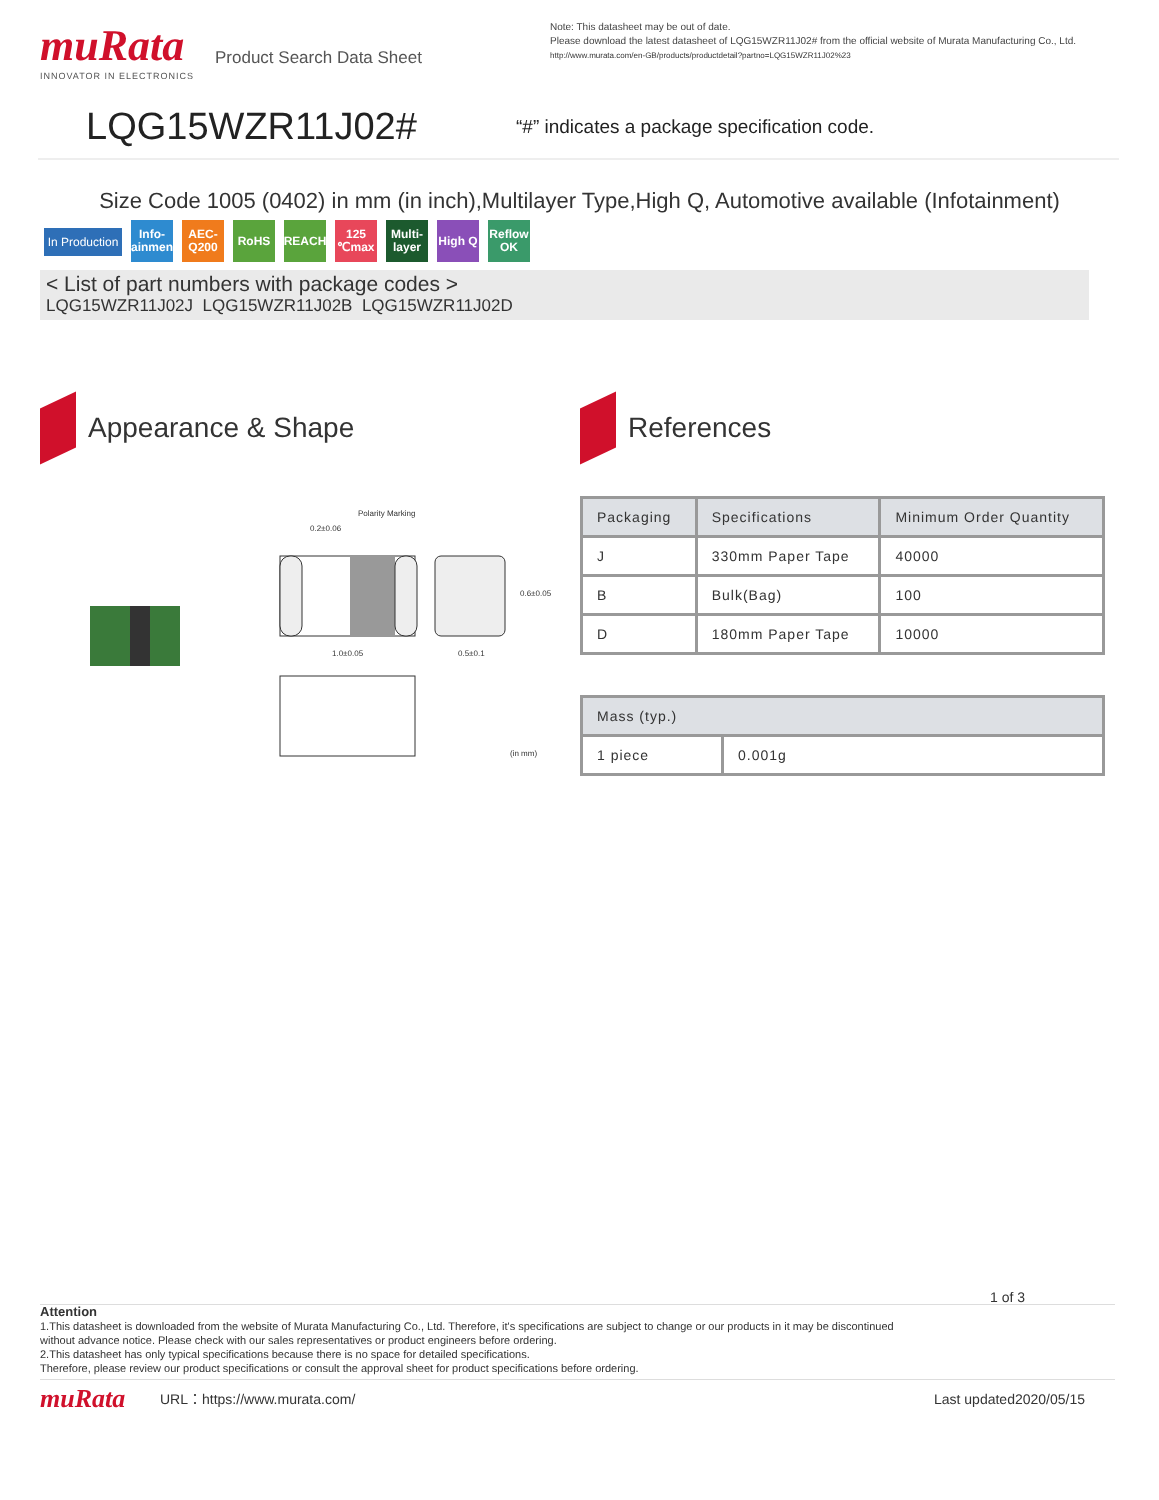muRata
INNOVATOR IN ELECTRONICS
Product Search Data Sheet
Note: This datasheet may be out of date.
Please download the latest datasheet of LQG15WZR11J02# from the official website of Murata Manufacturing Co., Ltd.
http://www.murata.com/en-GB/products/productdetail?partno=LQG15WZR11J02%23
LQG15WZR11J02#
“#” indicates a package specification code.
Size Code 1005 (0402) in mm (in inch),Multilayer Type,High Q, Automotive available (Infotainment)
In Production
Info-tainment
AEC-Q200
RoHS REACH 125 ℃max
Multi-layer
High Q
Reflow OK
< List of part numbers with package codes >
LQG15WZR11J02J LQG15WZR11J02B LQG15WZR11J02D
Appearance & Shape
Polarity Marking
0.2±0.06
1.0±0.05
0.5±0.1
0.6±0.05
(in mm)
References
| Packaging | Specifications | Minimum Order Quantity |
| --- | --- | --- |
| J | 330mm Paper Tape | 40000 |
| B | Bulk(Bag) | 100 |
| D | 180mm Paper Tape | 10000 |
| Mass (typ.) | |
| --- | --- |
| 1 piece | 0.001g |
1 of 3
Attention
1.This datasheet is downloaded from the website of Murata Manufacturing Co., Ltd. Therefore, it's specifications are subject to change or our products in it may be discontinued
without advance notice. Please check with our sales representatives or product engineers before ordering.
2.This datasheet has only typical specifications because there is no space for detailed specifications.
Therefore, please review our product specifications or consult the approval sheet for product specifications before ordering.
muRata
URL：https://www.murata.com/ Last updated2020/05/15